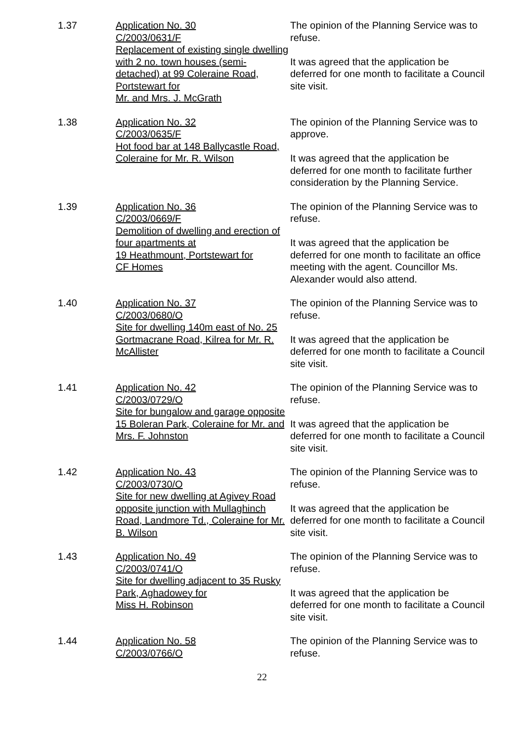1.37
Application No. 30
C/2003/0631/F
Replacement of existing single dwelling with 2 no. town houses (semi-detached) at 99 Coleraine Road, Portstewart for
Mr. and Mrs. J. McGrath
The opinion of the Planning Service was to refuse.
It was agreed that the application be deferred for one month to facilitate a Council site visit.
1.38
Application No. 32
C/2003/0635/F
Hot food bar at 148 Ballycastle Road, Coleraine for Mr. R. Wilson
The opinion of the Planning Service was to approve.
It was agreed that the application be deferred for one month to facilitate further consideration by the Planning Service.
1.39
Application No. 36
C/2003/0669/F
Demolition of dwelling and erection of four apartments at
19 Heathmount, Portstewart for
CF Homes
The opinion of the Planning Service was to refuse.
It was agreed that the application be deferred for one month to facilitate an office meeting with the agent. Councillor Ms. Alexander would also attend.
1.40
Application No. 37
C/2003/0680/O
Site for dwelling 140m east of No. 25 Gortmacrane Road, Kilrea for Mr. R. McAllister
The opinion of the Planning Service was to refuse.
It was agreed that the application be deferred for one month to facilitate a Council site visit.
1.41
Application No. 42
C/2003/0729/O
Site for bungalow and garage opposite 15 Boleran Park, Coleraine for Mr. and Mrs. F. Johnston
The opinion of the Planning Service was to refuse.
It was agreed that the application be deferred for one month to facilitate a Council site visit.
1.42
Application No. 43
C/2003/0730/O
Site for new dwelling at Agivey Road opposite junction with Mullaghinch Road, Landmore Td., Coleraine for Mr. B. Wilson
The opinion of the Planning Service was to refuse.
It was agreed that the application be deferred for one month to facilitate a Council site visit.
1.43
Application No. 49
C/2003/0741/O
Site for dwelling adjacent to 35 Rusky Park, Aghadowey for
Miss H. Robinson
The opinion of the Planning Service was to refuse.
It was agreed that the application be deferred for one month to facilitate a Council site visit.
1.44
Application No. 58
C/2003/0766/O
The opinion of the Planning Service was to refuse.
22